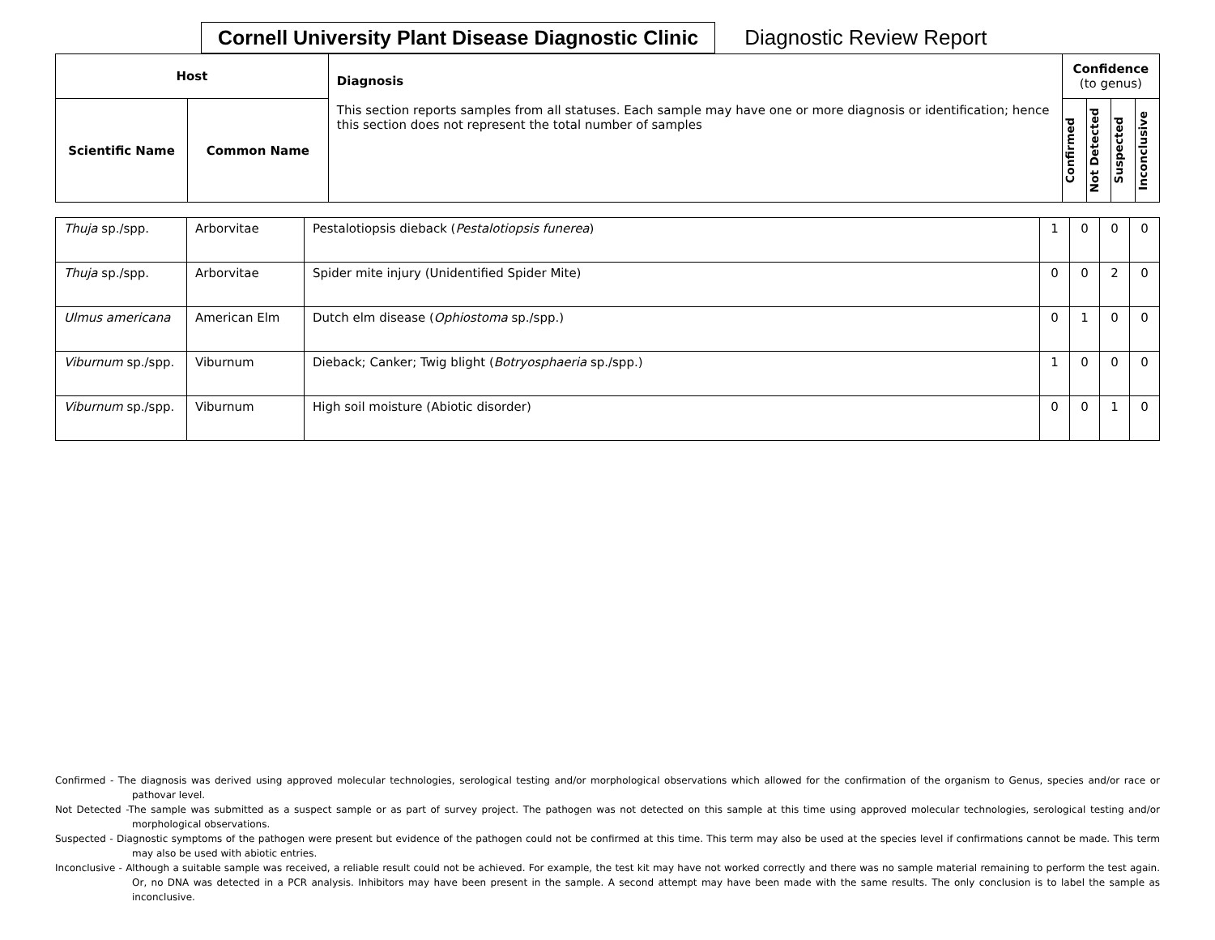Cornell University Plant Disease Diagnostic Clinic
Diagnostic Review Report
| Host | | Diagnosis This section reports samples from all statuses. Each sample may have one or more diagnosis or identification; hence this section does not represent the total number of samples | Confidence (to genus) | | | |
| --- | --- | --- | --- | --- | --- | --- |
| Scientific Name | Common Name | | Confirmed | Not Detected | Suspected | Inconclusive |
| Thuja sp./spp. | Arborvitae | Pestalotiopsis dieback ( Pestalotiopsis funerea ) | 1 | 0 | 0 | 0 |
| Thuja sp./spp. | Arborvitae | Spider mite injury (Unidentified Spider Mite) | 0 | 0 | 2 | 0 |
| Ulmus americana | American Elm | Dutch elm disease ( Ophiostoma sp./spp.) | 0 | 1 | 0 | 0 |
| Viburnum sp./spp. | Viburnum | Dieback; Canker; Twig blight ( Botryosphaeria sp./spp.) | 1 | 0 | 0 | 0 |
| Viburnum sp./spp. | Viburnum | High soil moisture (Abiotic disorder) | 0 | 0 | 1 | 0 |
Confirmed - The diagnosis was derived using approved molecular technologies, serological testing and/or morphological observations which allowed for the confirmation of the organism to Genus, species and/or race or pathovar level.
Not Detected -The sample was submitted as a suspect sample or as part of survey project. The pathogen was not detected on this sample at this time using approved molecular technologies, serological testing and/or morphological observations.
Suspected - Diagnostic symptoms of the pathogen were present but evidence of the pathogen could not be confirmed at this time. This term may also be used at the species level if confirmations cannot be made. This term may also be used with abiotic entries.
Inconclusive - Although a suitable sample was received, a reliable result could not be achieved. For example, the test kit may have not worked correctly and there was no sample material remaining to perform the test again. Or, no DNA was detected in a PCR analysis. Inhibitors may have been present in the sample. A second attempt may have been made with the same results. The only conclusion is to label the sample as inconclusive.